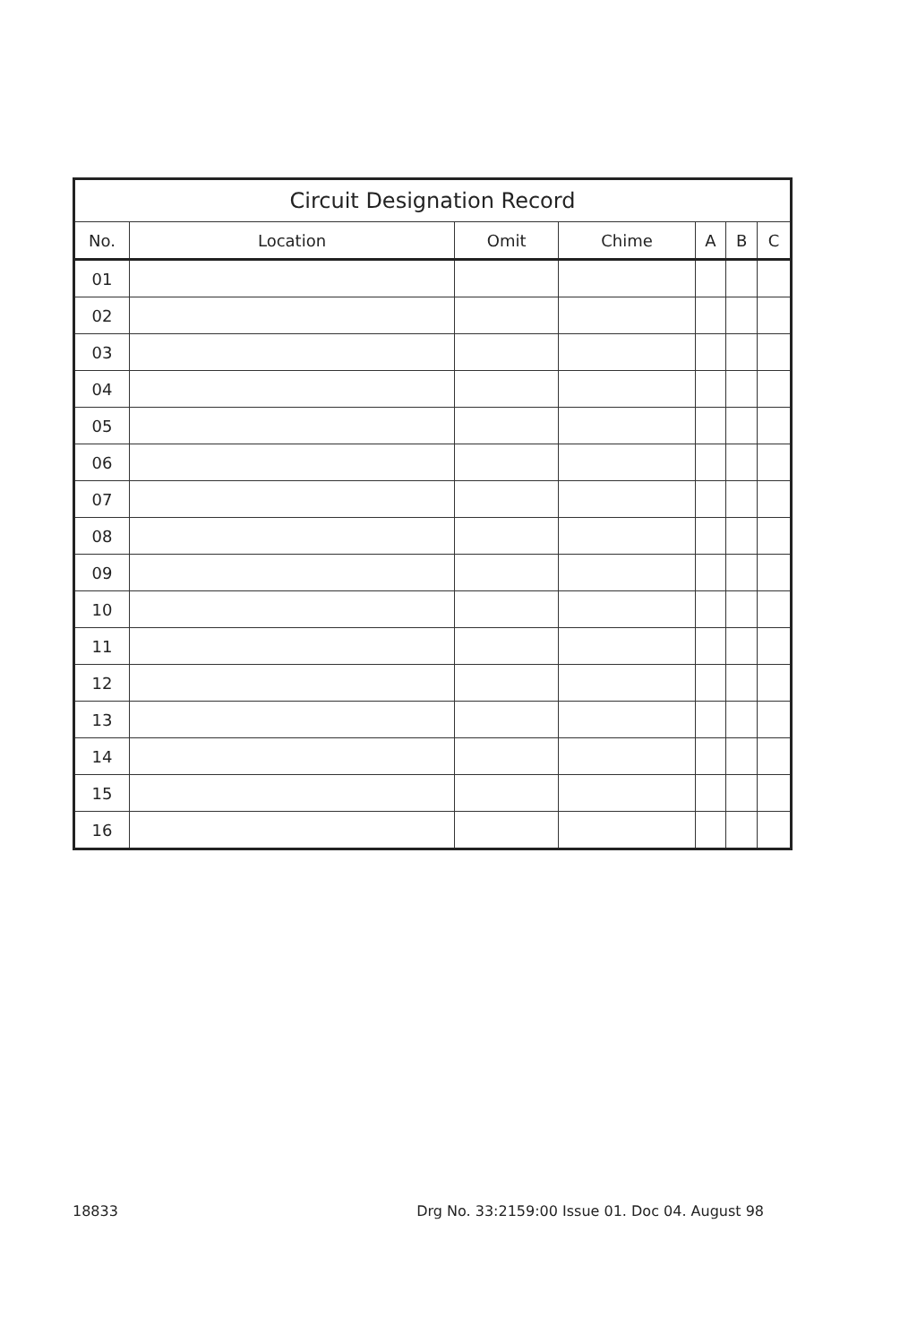| Circuit Designation Record | | | | | | |
| --- | --- | --- | --- | --- | --- | --- |
| No. | Location | Omit | Chime | A | B | C |
| 01 | | | | | | |
| 02 | | | | | | |
| 03 | | | | | | |
| 04 | | | | | | |
| 05 | | | | | | |
| 06 | | | | | | |
| 07 | | | | | | |
| 08 | | | | | | |
| 09 | | | | | | |
| 10 | | | | | | |
| 11 | | | | | | |
| 12 | | | | | | |
| 13 | | | | | | |
| 14 | | | | | | |
| 15 | | | | | | |
| 16 | | | | | | |
18833 Drg No. 33:2159:00 Issue 01. Doc 04. August 98